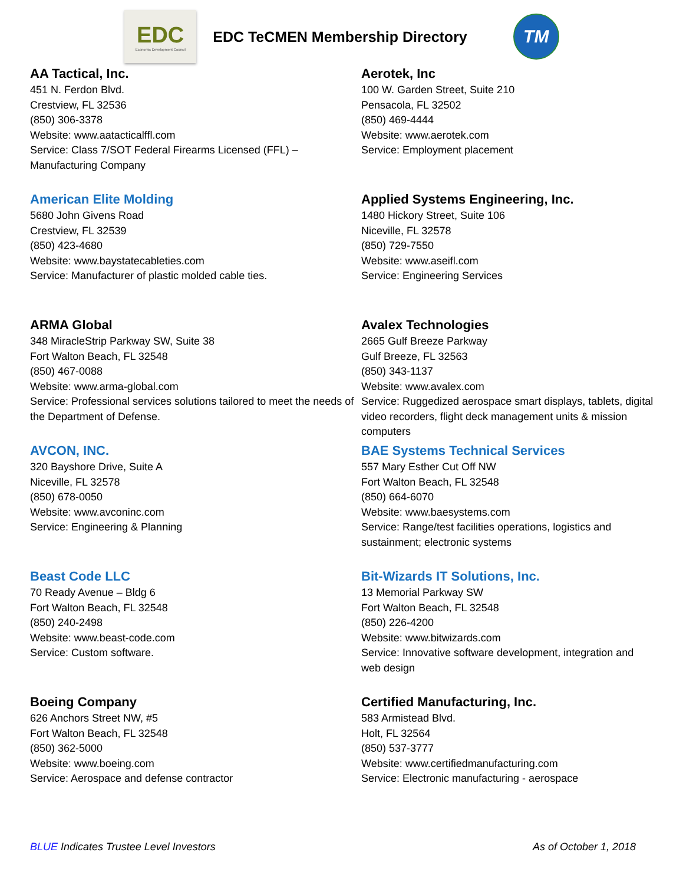EDC
Economic Development Council
EDC TeCMEN Membership Directory
TM
AA Tactical, Inc.
451 N. Ferdon Blvd.
Crestview, FL 32536
(850) 306-3378
Website: www.aatacticalffl.com
Service: Class 7/SOT Federal Firearms Licensed (FFL) –
Manufacturing Company
Aerotek, Inc
100 W. Garden Street, Suite 210
Pensacola, FL 32502
(850) 469-4444
Website: www.aerotek.com
Service: Employment placement
American Elite Molding
5680 John Givens Road
Crestview, FL 32539
(850) 423-4680
Website: www.baystatecableties.com
Service: Manufacturer of plastic molded cable ties.
Applied Systems Engineering, Inc.
1480 Hickory Street, Suite 106
Niceville, FL 32578
(850) 729-7550
Website: www.aseifl.com
Service: Engineering Services
ARMA Global
348 MiracleStrip Parkway SW, Suite 38
Fort Walton Beach, FL 32548
(850) 467-0088
Website: www.arma-global.com
Service: Professional services solutions tailored to meet the needs of the Department of Defense.
Avalex Technologies
2665 Gulf Breeze Parkway
Gulf Breeze, FL 32563
(850) 343-1137
Website: www.avalex.com
Service: Ruggedized aerospace smart displays, tablets, digital video recorders, flight deck management units & mission computers
AVCON, INC.
320 Bayshore Drive, Suite A
Niceville, FL 32578
(850) 678-0050
Website: www.avconinc.com
Service: Engineering & Planning
BAE Systems Technical Services
557 Mary Esther Cut Off NW
Fort Walton Beach, FL 32548
(850) 664-6070
Website: www.baesystems.com
Service: Range/test facilities operations, logistics and sustainment; electronic systems
Beast Code LLC
70 Ready Avenue – Bldg 6
Fort Walton Beach, FL 32548
(850) 240-2498
Website: www.beast-code.com
Service: Custom software.
Bit-Wizards IT Solutions, Inc.
13 Memorial Parkway SW
Fort Walton Beach, FL 32548
(850) 226-4200
Website: www.bitwizards.com
Service: Innovative software development, integration and web design
Boeing Company
626 Anchors Street NW, #5
Fort Walton Beach, FL 32548
(850) 362-5000
Website: www.boeing.com
Service: Aerospace and defense contractor
Certified Manufacturing, Inc.
583 Armistead Blvd.
Holt, FL 32564
(850) 537-3777
Website: www.certifiedmanufacturing.com
Service: Electronic manufacturing - aerospace
BLUE Indicates Trustee Level Investors As of October 1, 2018